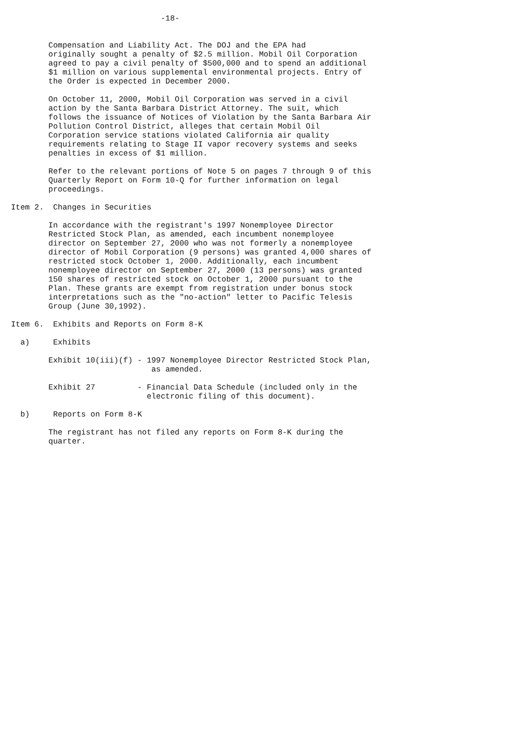-18-


        Compensation and Liability Act. The DOJ and the EPA had
        originally sought a penalty of $2.5 million. Mobil Oil Corporation
        agreed to pay a civil penalty of $500,000 and to spend an additional
        $1 million on various supplemental environmental projects. Entry of
        the Order is expected in December 2000.

        On October 11, 2000, Mobil Oil Corporation was served in a civil
        action by the Santa Barbara District Attorney. The suit, which
        follows the issuance of Notices of Violation by the Santa Barbara Air
        Pollution Control District, alleges that certain Mobil Oil
        Corporation service stations violated California air quality
        requirements relating to Stage II vapor recovery systems and seeks
        penalties in excess of $1 million.

        Refer to the relevant portions of Note 5 on pages 7 through 9 of this
        Quarterly Report on Form 10-Q for further information on legal
        proceedings.

Item 2.  Changes in Securities

        In accordance with the registrant's 1997 Nonemployee Director
        Restricted Stock Plan, as amended, each incumbent nonemployee
        director on September 27, 2000 who was not formerly a nonemployee
        director of Mobil Corporation (9 persons) was granted 4,000 shares of
        restricted stock October 1, 2000. Additionally, each incumbent
        nonemployee director on September 27, 2000 (13 persons) was granted
        150 shares of restricted stock on October 1, 2000 pursuant to the
        Plan. These grants are exempt from registration under bonus stock
        interpretations such as the "no-action" letter to Pacific Telesis
        Group (June 30,1992).

Item 6.  Exhibits and Reports on Form 8-K

  a)     Exhibits

        Exhibit 10(iii)(f) - 1997 Nonemployee Director Restricted Stock Plan,
                              as amended.

        Exhibit 27         - Financial Data Schedule (included only in the
                             electronic filing of this document).

  b)     Reports on Form 8-K

        The registrant has not filed any reports on Form 8-K during the
        quarter.